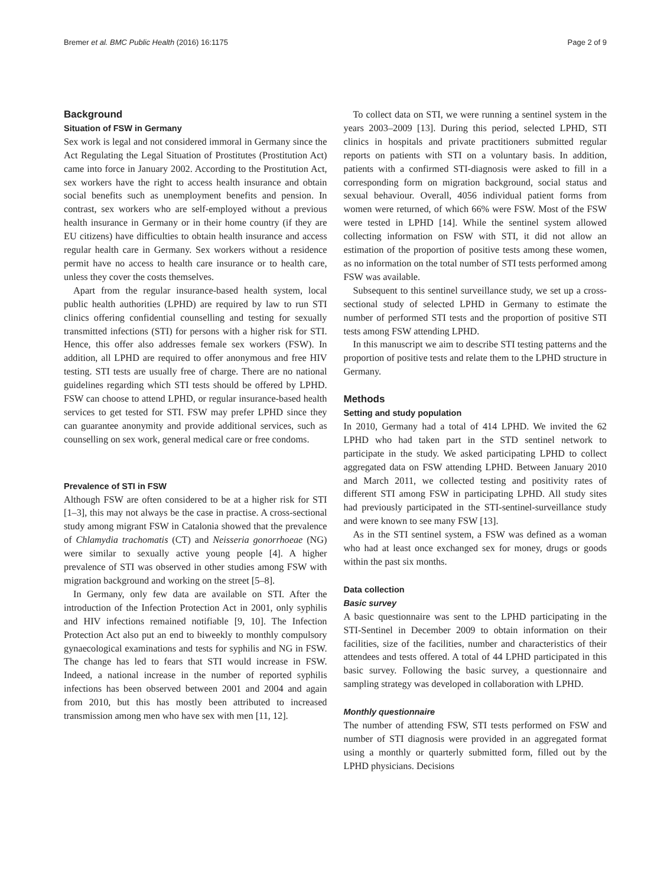Bremer et al. BMC Public Health (2016) 16:1175 Page 2 of 9
Background
Situation of FSW in Germany
Sex work is legal and not considered immoral in Germany since the Act Regulating the Legal Situation of Prostitutes (Prostitution Act) came into force in January 2002. According to the Prostitution Act, sex workers have the right to access health insurance and obtain social benefits such as unemployment benefits and pension. In contrast, sex workers who are self-employed without a previous health insurance in Germany or in their home country (if they are EU citizens) have difficulties to obtain health insurance and access regular health care in Germany. Sex workers without a residence permit have no access to health care insurance or to health care, unless they cover the costs themselves.
Apart from the regular insurance-based health system, local public health authorities (LPHD) are required by law to run STI clinics offering confidential counselling and testing for sexually transmitted infections (STI) for persons with a higher risk for STI. Hence, this offer also addresses female sex workers (FSW). In addition, all LPHD are required to offer anonymous and free HIV testing. STI tests are usually free of charge. There are no national guidelines regarding which STI tests should be offered by LPHD. FSW can choose to attend LPHD, or regular insurance-based health services to get tested for STI. FSW may prefer LPHD since they can guarantee anonymity and provide additional services, such as counselling on sex work, general medical care or free condoms.
Prevalence of STI in FSW
Although FSW are often considered to be at a higher risk for STI [1–3], this may not always be the case in practise. A cross-sectional study among migrant FSW in Catalonia showed that the prevalence of Chlamydia trachomatis (CT) and Neisseria gonorrhoeae (NG) were similar to sexually active young people [4]. A higher prevalence of STI was observed in other studies among FSW with migration background and working on the street [5–8].
In Germany, only few data are available on STI. After the introduction of the Infection Protection Act in 2001, only syphilis and HIV infections remained notifiable [9, 10]. The Infection Protection Act also put an end to biweekly to monthly compulsory gynaecological examinations and tests for syphilis and NG in FSW. The change has led to fears that STI would increase in FSW. Indeed, a national increase in the number of reported syphilis infections has been observed between 2001 and 2004 and again from 2010, but this has mostly been attributed to increased transmission among men who have sex with men [11, 12].
To collect data on STI, we were running a sentinel system in the years 2003–2009 [13]. During this period, selected LPHD, STI clinics in hospitals and private practitioners submitted regular reports on patients with STI on a voluntary basis. In addition, patients with a confirmed STI-diagnosis were asked to fill in a corresponding form on migration background, social status and sexual behaviour. Overall, 4056 individual patient forms from women were returned, of which 66% were FSW. Most of the FSW were tested in LPHD [14]. While the sentinel system allowed collecting information on FSW with STI, it did not allow an estimation of the proportion of positive tests among these women, as no information on the total number of STI tests performed among FSW was available.
Subsequent to this sentinel surveillance study, we set up a cross-sectional study of selected LPHD in Germany to estimate the number of performed STI tests and the proportion of positive STI tests among FSW attending LPHD.
In this manuscript we aim to describe STI testing patterns and the proportion of positive tests and relate them to the LPHD structure in Germany.
Methods
Setting and study population
In 2010, Germany had a total of 414 LPHD. We invited the 62 LPHD who had taken part in the STD sentinel network to participate in the study. We asked participating LPHD to collect aggregated data on FSW attending LPHD. Between January 2010 and March 2011, we collected testing and positivity rates of different STI among FSW in participating LPHD. All study sites had previously participated in the STI-sentinel-surveillance study and were known to see many FSW [13].
As in the STI sentinel system, a FSW was defined as a woman who had at least once exchanged sex for money, drugs or goods within the past six months.
Data collection
Basic survey
A basic questionnaire was sent to the LPHD participating in the STI-Sentinel in December 2009 to obtain information on their facilities, size of the facilities, number and characteristics of their attendees and tests offered. A total of 44 LPHD participated in this basic survey. Following the basic survey, a questionnaire and sampling strategy was developed in collaboration with LPHD.
Monthly questionnaire
The number of attending FSW, STI tests performed on FSW and number of STI diagnosis were provided in an aggregated format using a monthly or quarterly submitted form, filled out by the LPHD physicians. Decisions